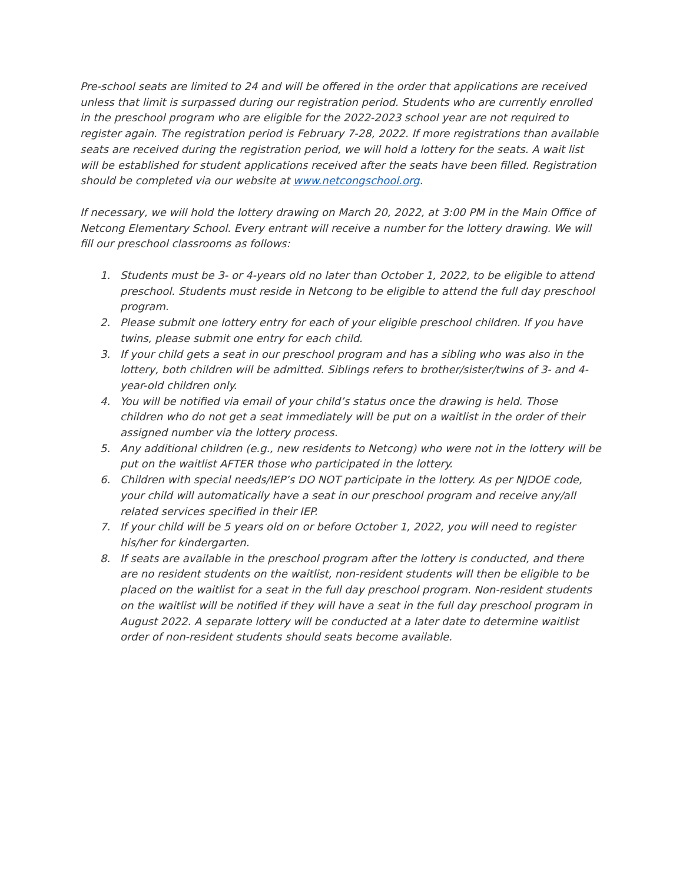Pre-school seats are limited to 24 and will be offered in the order that applications are received unless that limit is surpassed during our registration period. Students who are currently enrolled in the preschool program who are eligible for the 2022-2023 school year are not required to register again. The registration period is February 7-28, 2022. If more registrations than available seats are received during the registration period, we will hold a lottery for the seats. A wait list will be established for student applications received after the seats have been filled. Registration should be completed via our website at www.netcongschool.org.
If necessary, we will hold the lottery drawing on March 20, 2022, at 3:00 PM in the Main Office of Netcong Elementary School. Every entrant will receive a number for the lottery drawing. We will fill our preschool classrooms as follows:
1. Students must be 3- or 4-years old no later than October 1, 2022, to be eligible to attend preschool. Students must reside in Netcong to be eligible to attend the full day preschool program.
2. Please submit one lottery entry for each of your eligible preschool children. If you have twins, please submit one entry for each child.
3. If your child gets a seat in our preschool program and has a sibling who was also in the lottery, both children will be admitted. Siblings refers to brother/sister/twins of 3- and 4-year-old children only.
4. You will be notified via email of your child’s status once the drawing is held. Those children who do not get a seat immediately will be put on a waitlist in the order of their assigned number via the lottery process.
5. Any additional children (e.g., new residents to Netcong) who were not in the lottery will be put on the waitlist AFTER those who participated in the lottery.
6. Children with special needs/IEP’s DO NOT participate in the lottery. As per NJDOE code, your child will automatically have a seat in our preschool program and receive any/all related services specified in their IEP.
7. If your child will be 5 years old on or before October 1, 2022, you will need to register his/her for kindergarten.
8. If seats are available in the preschool program after the lottery is conducted, and there are no resident students on the waitlist, non-resident students will then be eligible to be placed on the waitlist for a seat in the full day preschool program. Non-resident students on the waitlist will be notified if they will have a seat in the full day preschool program in August 2022. A separate lottery will be conducted at a later date to determine waitlist order of non-resident students should seats become available.